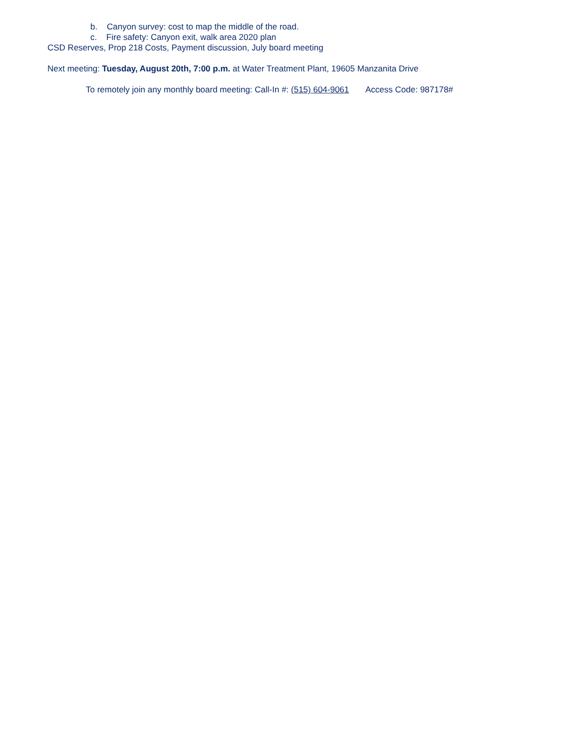b. Canyon survey: cost to map the middle of the road.
c. Fire safety: Canyon exit, walk area 2020 plan
CSD Reserves, Prop 218 Costs, Payment discussion, July board meeting
Next meeting: Tuesday, August 20th, 7:00 p.m. at Water Treatment Plant, 19605 Manzanita Drive
To remotely join any monthly board meeting: Call-In #: (515) 604-9061 Access Code: 987178#